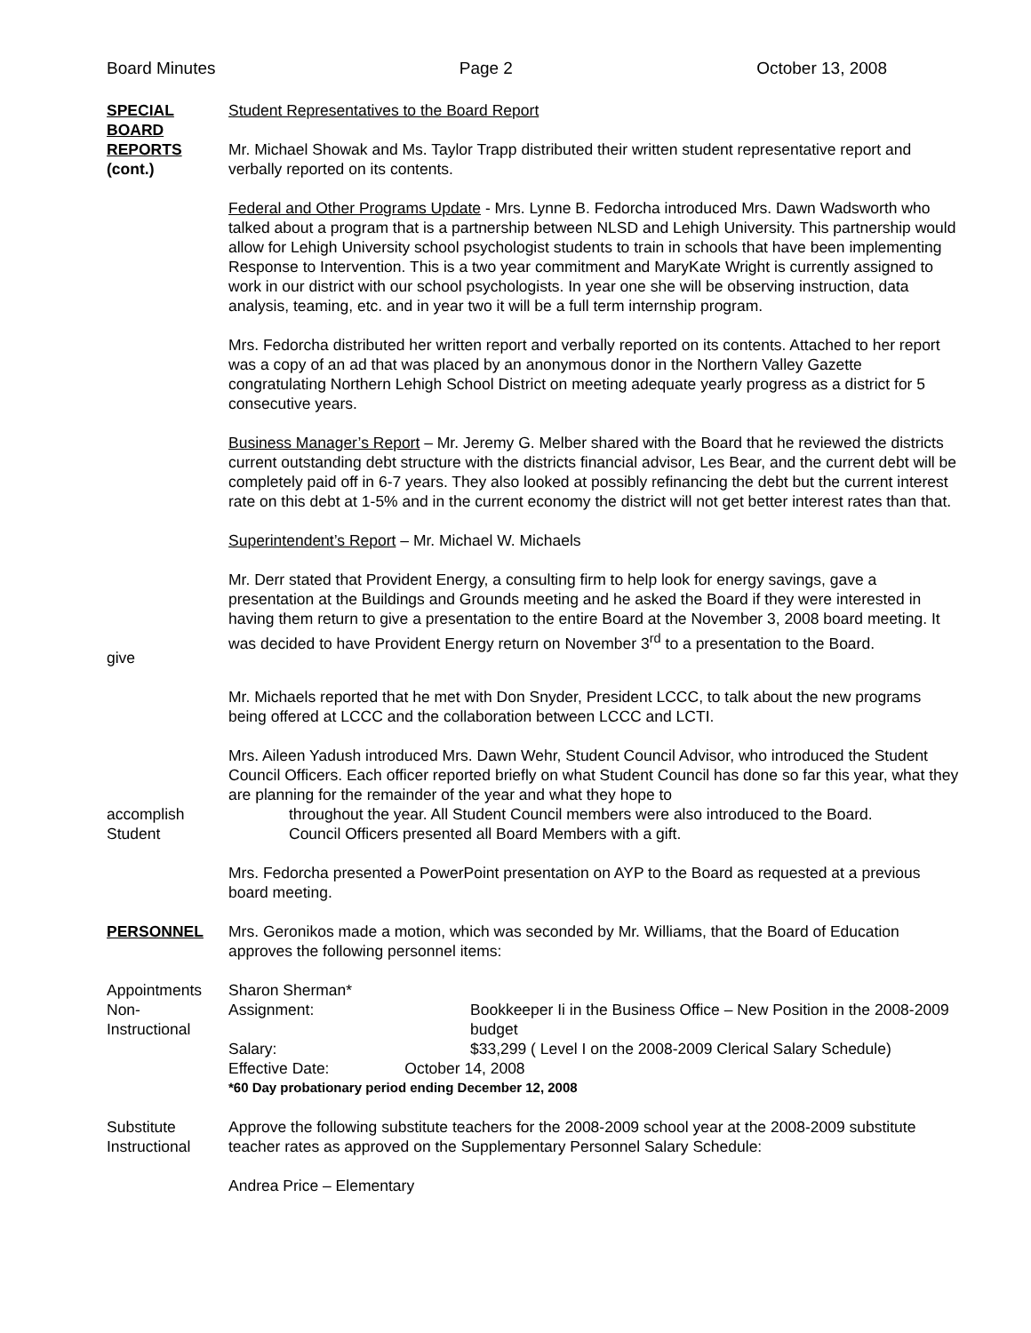Board Minutes Page 2 October 13, 2008
SPECIAL BOARD REPORTS
(cont.)
Student Representatives to the Board Report
Mr. Michael Showak and Ms. Taylor Trapp distributed their written student representative report and verbally reported on its contents.
Federal and Other Programs Update - Mrs. Lynne B. Fedorcha introduced Mrs. Dawn Wadsworth who talked about a program that is a partnership between NLSD and Lehigh University. This partnership would allow for Lehigh University school psychologist students to train in schools that have been implementing Response to Intervention. This is a two year commitment and MaryKate Wright is currently assigned to work in our district with our school psychologists. In year one she will be observing instruction, data analysis, teaming, etc. and in year two it will be a full term internship program.
Mrs. Fedorcha distributed her written report and verbally reported on its contents. Attached to her report was a copy of an ad that was placed by an anonymous donor in the Northern Valley Gazette congratulating Northern Lehigh School District on meeting adequate yearly progress as a district for 5 consecutive years.
Business Manager’s Report – Mr. Jeremy G. Melber shared with the Board that he reviewed the districts current outstanding debt structure with the districts financial advisor, Les Bear, and the current debt will be completely paid off in 6-7 years. They also looked at possibly refinancing the debt but the current interest rate on this debt at 1-5% and in the current economy the district will not get better interest rates than that.
Superintendent’s Report – Mr. Michael W. Michaels
give Mr. Derr stated that Provident Energy, a consulting firm to help look for energy savings, gave a presentation at the Buildings and Grounds meeting and he asked the Board if they were interested in having them return to give a presentation to the entire Board at the November 3, 2008 board meeting. It was decided to have Provident Energy return on November 3<sup>rd</sup> to a presentation to the Board.
Mr. Michaels reported that he met with Don Snyder, President LCCC, to talk about the new programs being offered at LCCC and the collaboration between LCCC and LCTI.
accomplish
Student
Mrs. Aileen Yadush introduced Mrs. Dawn Wehr, Student Council Advisor, who introduced the Student Council Officers. Each officer reported briefly on what Student Council has done so far this year, what they are planning for the remainder of the year and what they hope to
throughout the year. All Student Council members were also introduced to the Board.
Council Officers presented all Board Members with a gift.
Mrs. Fedorcha presented a PowerPoint presentation on AYP to the Board as requested at a previous board meeting.
PERSONNEL Mrs. Geronikos made a motion, which was seconded by Mr. Williams, that the Board of Education approves the following personnel items:
Appointments
Non-
Instructional
Sharon Sherman*
Assignment:
Bookkeeper Ii in the Business Office – New Position in the 2008-2009 budget
Salary:
$33,299 ( Level I on the 2008-2009 Clerical Salary Schedule)
Effective Date: October 14, 2008
*60 Day probationary period ending December 12, 2008
Substitute
Instructional
Approve the following substitute teachers for the 2008-2009 school year at the 2008-2009 substitute teacher rates as approved on the Supplementary Personnel Salary Schedule:
Andrea Price – Elementary